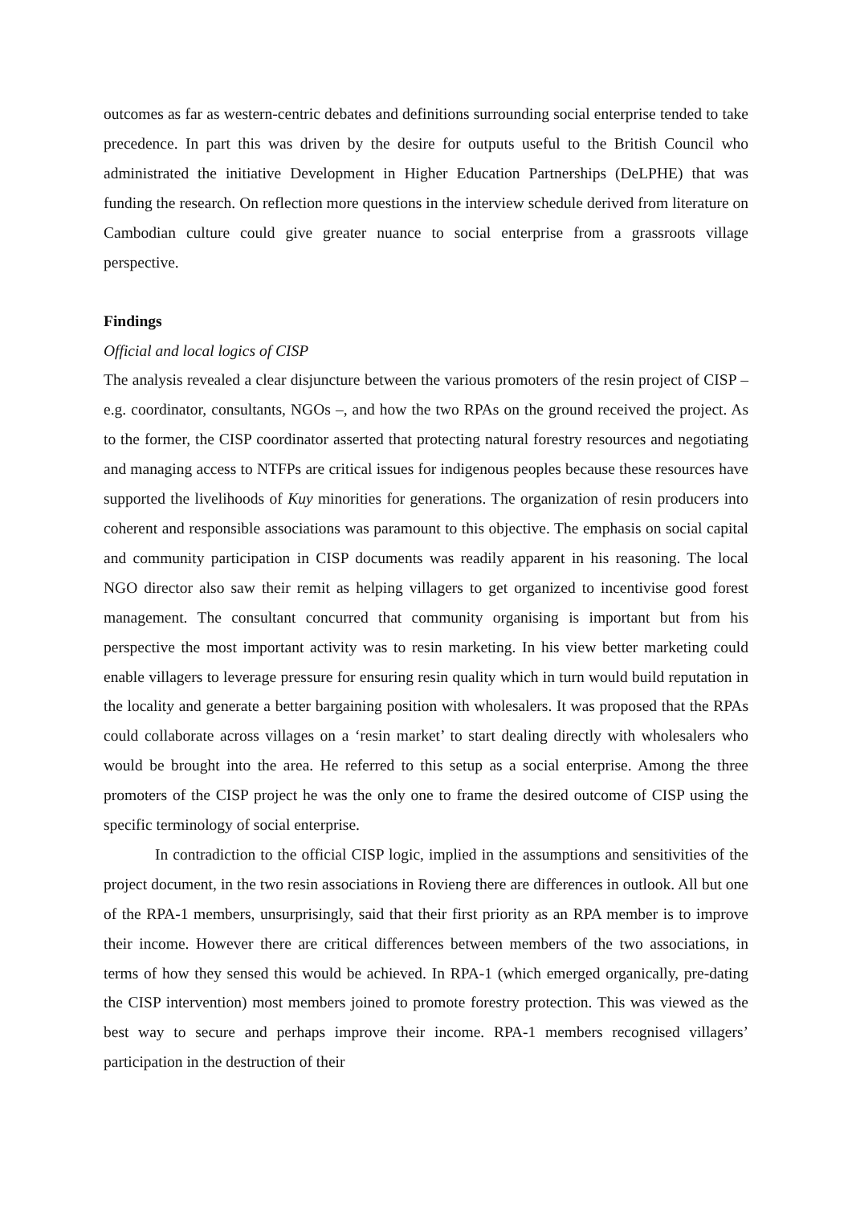outcomes as far as western-centric debates and definitions surrounding social enterprise tended to take precedence. In part this was driven by the desire for outputs useful to the British Council who administrated the initiative Development in Higher Education Partnerships (DeLPHE) that was funding the research. On reflection more questions in the interview schedule derived from literature on Cambodian culture could give greater nuance to social enterprise from a grassroots village perspective.
Findings
Official and local logics of CISP
The analysis revealed a clear disjuncture between the various promoters of the resin project of CISP – e.g. coordinator, consultants, NGOs –, and how the two RPAs on the ground received the project. As to the former, the CISP coordinator asserted that protecting natural forestry resources and negotiating and managing access to NTFPs are critical issues for indigenous peoples because these resources have supported the livelihoods of Kuy minorities for generations. The organization of resin producers into coherent and responsible associations was paramount to this objective. The emphasis on social capital and community participation in CISP documents was readily apparent in his reasoning. The local NGO director also saw their remit as helping villagers to get organized to incentivise good forest management. The consultant concurred that community organising is important but from his perspective the most important activity was to resin marketing. In his view better marketing could enable villagers to leverage pressure for ensuring resin quality which in turn would build reputation in the locality and generate a better bargaining position with wholesalers. It was proposed that the RPAs could collaborate across villages on a ‘resin market’ to start dealing directly with wholesalers who would be brought into the area. He referred to this setup as a social enterprise. Among the three promoters of the CISP project he was the only one to frame the desired outcome of CISP using the specific terminology of social enterprise.
In contradiction to the official CISP logic, implied in the assumptions and sensitivities of the project document, in the two resin associations in Rovieng there are differences in outlook. All but one of the RPA-1 members, unsurprisingly, said that their first priority as an RPA member is to improve their income. However there are critical differences between members of the two associations, in terms of how they sensed this would be achieved. In RPA-1 (which emerged organically, pre-dating the CISP intervention) most members joined to promote forestry protection. This was viewed as the best way to secure and perhaps improve their income. RPA-1 members recognised villagers’ participation in the destruction of their